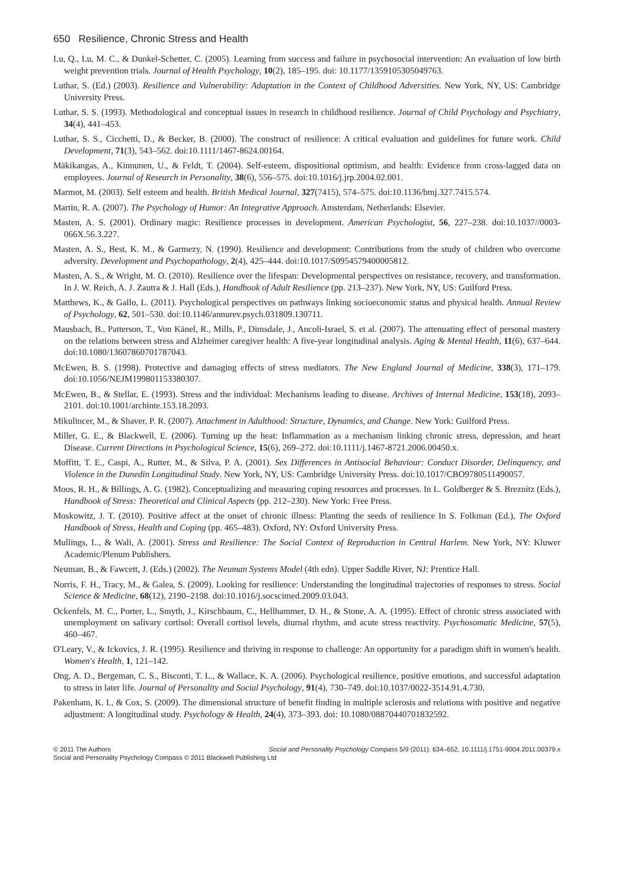650 Resilience, Chronic Stress and Health
Lu, Q., Lu, M. C., & Dunkel-Schetter, C. (2005). Learning from success and failure in psychosocial intervention: An evaluation of low birth weight prevention trials. Journal of Health Psychology, 10(2), 185–195. doi: 10.1177/1359105305049763.
Luthar, S. (Ed.) (2003). Resilience and Vulnerability: Adaptation in the Context of Childhood Adversities. New York, NY, US: Cambridge University Press.
Luthar, S. S. (1993). Methodological and conceptual issues in research in childhood resilience. Journal of Child Psychology and Psychiatry, 34(4), 441–453.
Luthar, S. S., Cicchetti, D., & Becker, B. (2000). The construct of resilience: A critical evaluation and guidelines for future work. Child Development, 71(3), 543–562. doi:10.1111/1467-8624.00164.
Mäkikangas, A., Kinnunen, U., & Feldt, T. (2004). Self-esteem, dispositional optimism, and health: Evidence from cross-lagged data on employees. Journal of Research in Personality, 38(6), 556–575. doi:10.1016/j.jrp.2004.02.001.
Marmot, M. (2003). Self esteem and health. British Medical Journal, 327(7415), 574–575. doi:10.1136/bmj.327.7415.574.
Martin, R. A. (2007). The Psychology of Humor: An Integrative Approach. Amsterdam, Netherlands: Elsevier.
Masten, A. S. (2001). Ordinary magic: Resilience processes in development. American Psychologist, 56, 227–238. doi:10.1037//0003-066X.56.3.227.
Masten, A. S., Best, K. M., & Garmezy, N. (1990). Resilience and development: Contributions from the study of children who overcome adversity. Development and Psychopathology, 2(4), 425–444. doi:10.1017/S0954579400005812.
Masten, A. S., & Wright, M. O. (2010). Resilience over the lifespan: Developmental perspectives on resistance, recovery, and transformation. In J. W. Reich, A. J. Zautra & J. Hall (Eds.), Handbook of Adult Resilience (pp. 213–237). New York, NY, US: Guilford Press.
Matthews, K., & Gallo, L. (2011). Psychological perspectives on pathways linking socioeconomic status and physical health. Annual Review of Psychology, 62, 501–530. doi:10.1146/annurev.psych.031809.130711.
Mausbach, B., Patterson, T., Von Känel, R., Mills, P., Dimsdale, J., Ancoli-Israel, S. et al. (2007). The attenuating effect of personal mastery on the relations between stress and Alzheimer caregiver health: A five-year longitudinal analysis. Aging & Mental Health, 11(6), 637–644. doi:10.1080/13607860701787043.
McEwen, B. S. (1998). Protective and damaging effects of stress mediators. The New England Journal of Medicine, 338(3), 171–179. doi:10.1056/NEJM199801153380307.
McEwen, B., & Stellar, E. (1993). Stress and the individual: Mechanisms leading to disease. Archives of Internal Medicine, 153(18), 2093–2101. doi:10.1001/archinte.153.18.2093.
Mikulincer, M., & Shaver, P. R. (2007). Attachment in Adulthood: Structure, Dynamics, and Change. New York: Guilford Press.
Miller, G. E., & Blackwell, E. (2006). Turning up the heat: Inflammation as a mechanism linking chronic stress, depression, and heart Disease. Current Directions in Psychological Science, 15(6), 269–272. doi:10.1111/j.1467-8721.2006.00450.x.
Moffitt, T. E., Caspi, A., Rutter, M., & Silva, P. A. (2001). Sex Differences in Antisocial Behaviour: Conduct Disorder, Delinquency, and Violence in the Dunedin Longitudinal Study. New York, NY, US: Cambridge University Press. doi:10.1017/CBO9780511490057.
Moos, R. H., & Billings, A. G. (1982). Conceptualizing and measuring coping resources and processes. In L. Goldberger & S. Breznitz (Eds.), Handbook of Stress: Theoretical and Clinical Aspects (pp. 212–230). New York: Free Press.
Moskowitz, J. T. (2010). Positive affect at the onset of chronic illness: Planting the seeds of resilience In S. Folkman (Ed.), The Oxford Handbook of Stress, Health and Coping (pp. 465–483). Oxford, NY: Oxford University Press.
Mullings, L., & Wali, A. (2001). Stress and Resilience: The Social Context of Reproduction in Central Harlem. New York, NY: Kluwer Academic/Plenum Publishers.
Neuman, B., & Fawcett, J. (Eds.) (2002). The Neuman Systems Model (4th edn). Upper Saddle River, NJ: Prentice Hall.
Norris, F. H., Tracy, M., & Galea, S. (2009). Looking for resilience: Understanding the longitudinal trajectories of responses to stress. Social Science & Medicine, 68(12), 2190–2198. doi:10.1016/j.socscimed.2009.03.043.
Ockenfels, M. C., Porter, L., Smyth, J., Kirschbaum, C., Hellhammer, D. H., & Stone, A. A. (1995). Effect of chronic stress associated with unemployment on salivary cortisol: Overall cortisol levels, diurnal rhythm, and acute stress reactivity. Psychosomatic Medicine, 57(5), 460–467.
O'Leary, V., & Ickovics, J. R. (1995). Resilience and thriving in response to challenge: An opportunity for a paradigm shift in women's health. Women's Health, 1, 121–142.
Ong, A. D., Bergeman, C. S., Bisconti, T. L., & Wallace, K. A. (2006). Psychological resilience, positive emotions, and successful adaptation to stress in later life. Journal of Personality and Social Psychology, 91(4), 730–749. doi:10.1037/0022-3514.91.4.730.
Pakenham, K. I., & Cox, S. (2009). The dimensional structure of benefit finding in multiple sclerosis and relations with positive and negative adjustment: A longitudinal study. Psychology & Health, 24(4), 373–393. doi: 10.1080/08870440701832592.
© 2011 The Authors Social and Personality Psychology Compass 5/9 (2011): 634–652, 10.1111/j.1751-9004.2011.00379.x
Social and Personality Psychology Compass © 2011 Blackwell Publishing Ltd